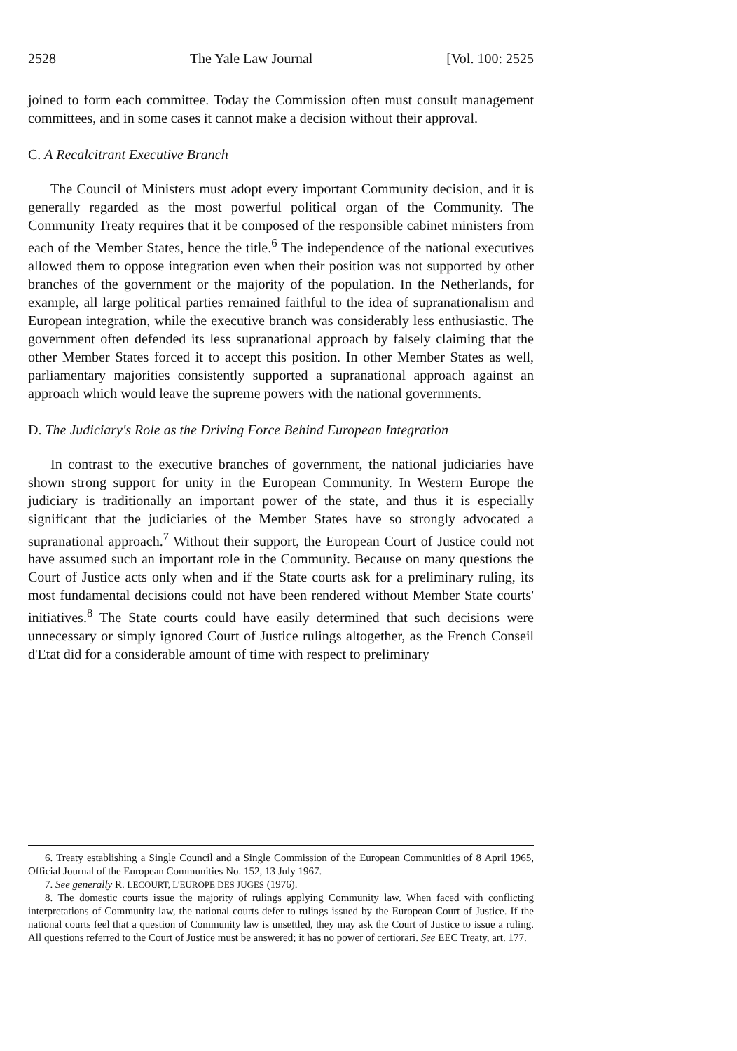2528 The Yale Law Journal [Vol. 100: 2525
joined to form each committee. Today the Commission often must consult management committees, and in some cases it cannot make a decision without their approval.
C. A Recalcitrant Executive Branch
The Council of Ministers must adopt every important Community decision, and it is generally regarded as the most powerful political organ of the Community. The Community Treaty requires that it be composed of the responsible cabinet ministers from each of the Member States, hence the title.<sup>6</sup> The independence of the national executives allowed them to oppose integration even when their position was not supported by other branches of the government or the majority of the population. In the Netherlands, for example, all large political parties remained faithful to the idea of supranationalism and European integration, while the executive branch was considerably less enthusiastic. The government often defended its less supranational approach by falsely claiming that the other Member States forced it to accept this position. In other Member States as well, parliamentary majorities consistently supported a supranational approach against an approach which would leave the supreme powers with the national governments.
D. The Judiciary's Role as the Driving Force Behind European Integration
In contrast to the executive branches of government, the national judiciaries have shown strong support for unity in the European Community. In Western Europe the judiciary is traditionally an important power of the state, and thus it is especially significant that the judiciaries of the Member States have so strongly advocated a supranational approach.<sup>7</sup> Without their support, the European Court of Justice could not have assumed such an important role in the Community. Because on many questions the Court of Justice acts only when and if the State courts ask for a preliminary ruling, its most fundamental decisions could not have been rendered without Member State courts' initiatives.<sup>8</sup> The State courts could have easily determined that such decisions were unnecessary or simply ignored Court of Justice rulings altogether, as the French Conseil d'Etat did for a considerable amount of time with respect to preliminary
6. Treaty establishing a Single Council and a Single Commission of the European Communities of 8 April 1965, Official Journal of the European Communities No. 152, 13 July 1967.
7. See generally R. LECOURT, L'EUROPE DES JUGES (1976).
8. The domestic courts issue the majority of rulings applying Community law. When faced with conflicting interpretations of Community law, the national courts defer to rulings issued by the European Court of Justice. If the national courts feel that a question of Community law is unsettled, they may ask the Court of Justice to issue a ruling. All questions referred to the Court of Justice must be answered; it has no power of certiorari. See EEC Treaty, art. 177.